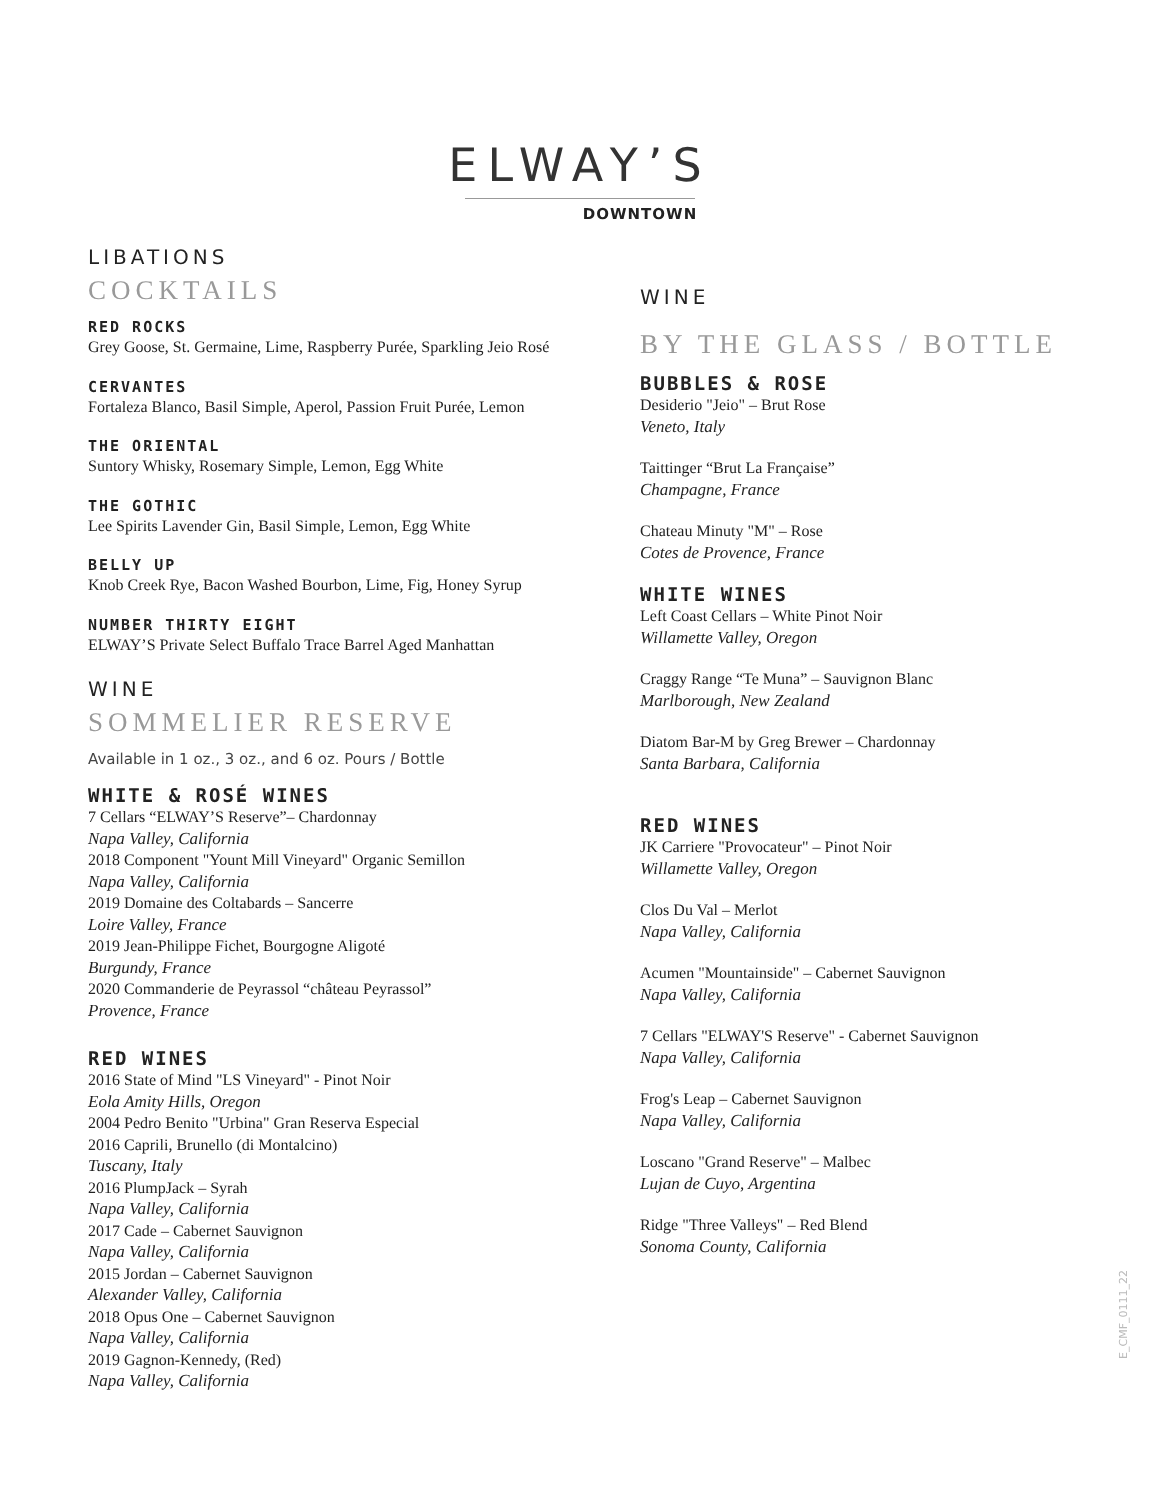ELWAY’S
DOWNTOWN
LIBATIONS
COCKTAILS
RED ROCKS
Grey Goose, St. Germaine, Lime, Raspberry Purée, Sparkling Jeio Rosé
CERVANTES
Fortaleza Blanco, Basil Simple, Aperol, Passion Fruit Purée, Lemon
THE ORIENTAL
Suntory Whisky, Rosemary Simple, Lemon, Egg White
THE GOTHIC
Lee Spirits Lavender Gin, Basil Simple, Lemon, Egg White
BELLY UP
Knob Creek Rye, Bacon Washed Bourbon, Lime, Fig, Honey Syrup
NUMBER THIRTY EIGHT
ELWAY’S Private Select Buffalo Trace Barrel Aged Manhattan
WINE
SOMMELIER RESERVE
Available in 1 oz., 3 oz., and 6 oz. Pours / Bottle
WHITE & ROSÉ WINES
7 Cellars “ELWAY’S Reserve”– Chardonnay
Napa Valley, California
2018 Component "Yount Mill Vineyard" Organic Semillon
Napa Valley, California
2019 Domaine des Coltabards – Sancerre
Loire Valley, France
2019 Jean-Philippe Fichet, Bourgogne Aligoté
Burgundy, France
2020 Commanderie de Peyrassol “château Peyrassol”
Provence, France
RED WINES
2016 State of Mind "LS Vineyard" - Pinot Noir
Eola Amity Hills, Oregon
2004 Pedro Benito "Urbina" Gran Reserva Especial
2016 Caprili, Brunello (di Montalcino)
Tuscany, Italy
2016 PlumpJack – Syrah
Napa Valley, California
2017 Cade – Cabernet Sauvignon
Napa Valley, California
2015 Jordan – Cabernet Sauvignon
Alexander Valley, California
2018 Opus One – Cabernet Sauvignon
Napa Valley, California
2019 Gagnon-Kennedy, (Red)
Napa Valley, California
WINE
BY THE GLASS / BOTTLE
BUBBLES & ROSE
Desiderio "Jeio" – Brut Rose
Veneto, Italy
Taittinger “Brut La Française”
Champagne, France
Chateau Minuty "M" – Rose
Cotes de Provence, France
WHITE WINES
Left Coast Cellars – White Pinot Noir
Willamette Valley, Oregon
Craggy Range “Te Muna” – Sauvignon Blanc
Marlborough, New Zealand
Diatom Bar-M by Greg Brewer – Chardonnay
Santa Barbara, California
RED WINES
JK Carriere "Provocateur" – Pinot Noir
Willamette Valley, Oregon
Clos Du Val – Merlot
Napa Valley, California
Acumen "Mountainside" – Cabernet Sauvignon
Napa Valley, California
7 Cellars "ELWAY'S Reserve" - Cabernet Sauvignon
Napa Valley, California
Frog's Leap – Cabernet Sauvignon
Napa Valley, California
Loscano "Grand Reserve" – Malbec
Lujan de Cuyo, Argentina
Ridge "Three Valleys" – Red Blend
Sonoma County, California
E_CMF_0111_22